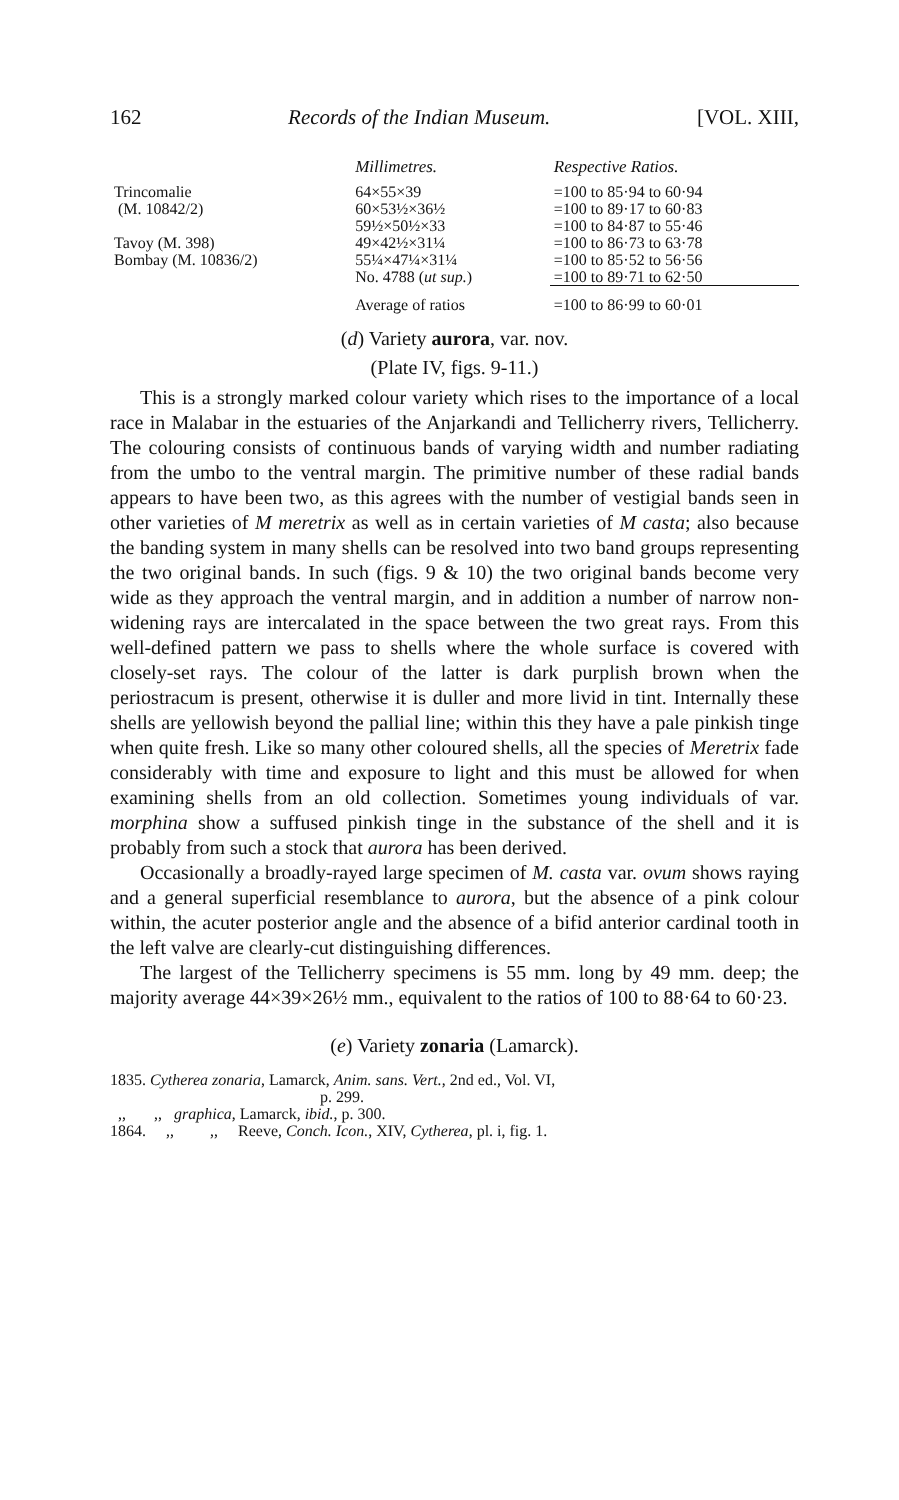162 Records of the Indian Museum. [VOL. XIII,
| | Millimetres. | Respective Ratios. |
| --- | --- | --- |
| Trincomalie (M. 10842/2) | 64×55×39 | =100 to 85·94 to 60·94 |
| | 60×53½×36½ | =100 to 89·17 to 60·83 |
| | 59½×50½×33 | =100 to 84·87 to 55·46 |
| Tavoy (M. 398) | 49×42½×31¼ | =100 to 86·73 to 63·78 |
| Bombay (M. 10836/2) | 55¼×47¼×31¼ | =100 to 85·52 to 56·56 |
| | No. 4788 ( ut sup. ) | =100 to 89·71 to 62·50 |
| | Average of ratios | =100 to 86·99 to 60·01 |
(d) Variety aurora, var. nov.
(Plate IV, figs. 9-11.)
This is a strongly marked colour variety which rises to the importance of a local race in Malabar in the estuaries of the Anjarkandi and Tellicherry rivers, Tellicherry. The colouring consists of continuous bands of varying width and number radiating from the umbo to the ventral margin. The primitive number of these radial bands appears to have been two, as this agrees with the number of vestigial bands seen in other varieties of M meretrix as well as in certain varieties of M casta; also because the banding system in many shells can be resolved into two band groups representing the two original bands. In such (figs. 9 & 10) the two original bands become very wide as they approach the ventral margin, and in addition a number of narrow non-widening rays are intercalated in the space between the two great rays. From this well-defined pattern we pass to shells where the whole surface is covered with closely-set rays. The colour of the latter is dark purplish brown when the periostracum is present, otherwise it is duller and more livid in tint. Internally these shells are yellowish beyond the pallial line; within this they have a pale pinkish tinge when quite fresh. Like so many other coloured shells, all the species of Meretrix fade considerably with time and exposure to light and this must be allowed for when examining shells from an old collection. Sometimes young individuals of var. morphina show a suffused pinkish tinge in the substance of the shell and it is probably from such a stock that aurora has been derived.
Occasionally a broadly-rayed large specimen of M. casta var. ovum shows raying and a general superficial resemblance to aurora, but the absence of a pink colour within, the acuter posterior angle and the absence of a bifid anterior cardinal tooth in the left valve are clearly-cut distinguishing differences.
The largest of the Tellicherry specimens is 55 mm. long by 49 mm. deep; the majority average 44×39×26½ mm., equivalent to the ratios of 100 to 88·64 to 60·23.
(e) Variety zonaria (Lamarck).
1835. Cytherea zonaria, Lamarck, Anim. sans. Vert., 2nd ed., Vol. VI,
p. 299.
,, ,, graphica, Lamarck, ibid., p. 300.
1864. ,, ,, Reeve, Conch. Icon., XIV, Cytherea, pl. i, fig. 1.